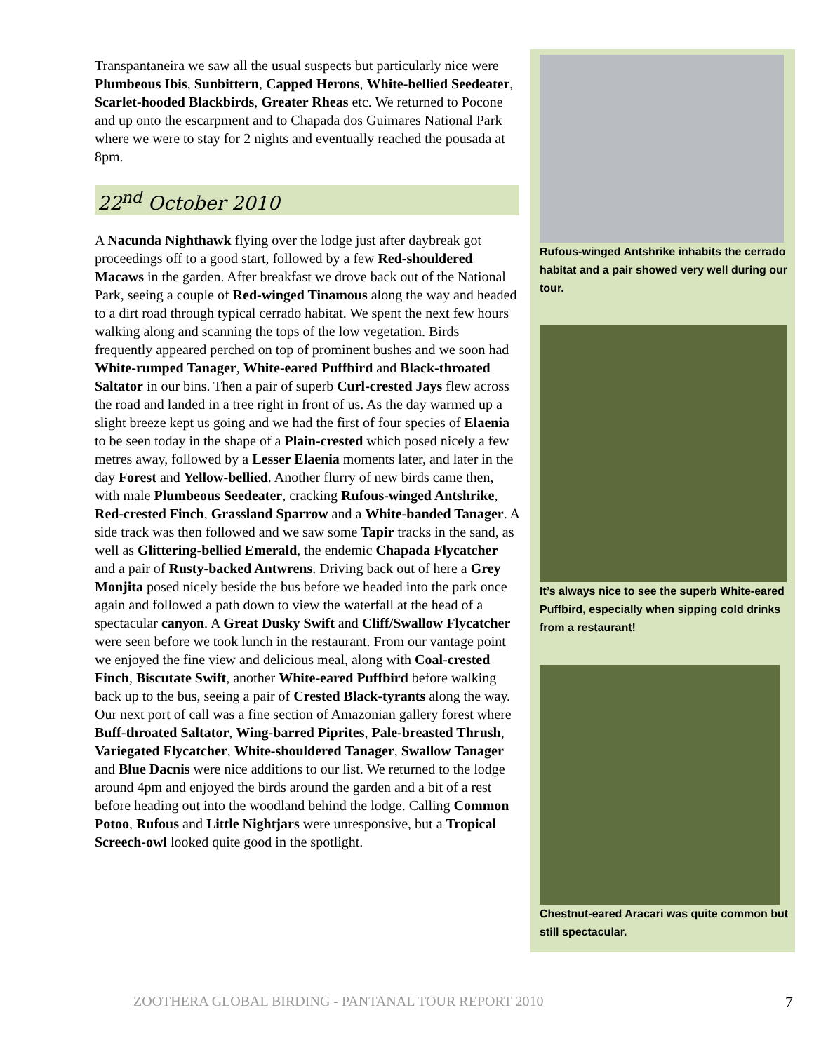Transpantaneira we saw all the usual suspects but particularly nice were Plumbeous Ibis, Sunbittern, Capped Herons, White-bellied Seedeater, Scarlet-hooded Blackbirds, Greater Rheas etc. We returned to Pocone and up onto the escarpment and to Chapada dos Guimares National Park where we were to stay for 2 nights and eventually reached the pousada at 8pm.
22<sup>nd</sup> October 2010
A Nacunda Nighthawk flying over the lodge just after daybreak got proceedings off to a good start, followed by a few Red-shouldered Macaws in the garden. After breakfast we drove back out of the National Park, seeing a couple of Red-winged Tinamous along the way and headed to a dirt road through typical cerrado habitat. We spent the next few hours walking along and scanning the tops of the low vegetation. Birds frequently appeared perched on top of prominent bushes and we soon had White-rumped Tanager, White-eared Puffbird and Black-throated Saltator in our bins. Then a pair of superb Curl-crested Jays flew across the road and landed in a tree right in front of us. As the day warmed up a slight breeze kept us going and we had the first of four species of Elaenia to be seen today in the shape of a Plain-crested which posed nicely a few metres away, followed by a Lesser Elaenia moments later, and later in the day Forest and Yellow-bellied. Another flurry of new birds came then, with male Plumbeous Seedeater, cracking Rufous-winged Antshrike, Red-crested Finch, Grassland Sparrow and a White-banded Tanager. A side track was then followed and we saw some Tapir tracks in the sand, as well as Glittering-bellied Emerald, the endemic Chapada Flycatcher and a pair of Rusty-backed Antwrens. Driving back out of here a Grey Monjita posed nicely beside the bus before we headed into the park once again and followed a path down to view the waterfall at the head of a spectacular canyon. A Great Dusky Swift and Cliff/Swallow Flycatcher were seen before we took lunch in the restaurant. From our vantage point we enjoyed the fine view and delicious meal, along with Coal-crested Finch, Biscutate Swift, another White-eared Puffbird before walking back up to the bus, seeing a pair of Crested Black-tyrants along the way. Our next port of call was a fine section of Amazonian gallery forest where Buff-throated Saltator, Wing-barred Piprites, Pale-breasted Thrush, Variegated Flycatcher, White-shouldered Tanager, Swallow Tanager and Blue Dacnis were nice additions to our list. We returned to the lodge around 4pm and enjoyed the birds around the garden and a bit of a rest before heading out into the woodland behind the lodge. Calling Common Potoo, Rufous and Little Nightjars were unresponsive, but a Tropical Screech-owl looked quite good in the spotlight.
Rufous-winged Antshrike inhabits the cerrado habitat and a pair showed very well during our tour.
It’s always nice to see the superb White-eared Puffbird, especially when sipping cold drinks from a restaurant!
Chestnut-eared Aracari was quite common but still spectacular.
ZOOTHERA GLOBAL BIRDING - PANTANAL TOUR REPORT 2010 7